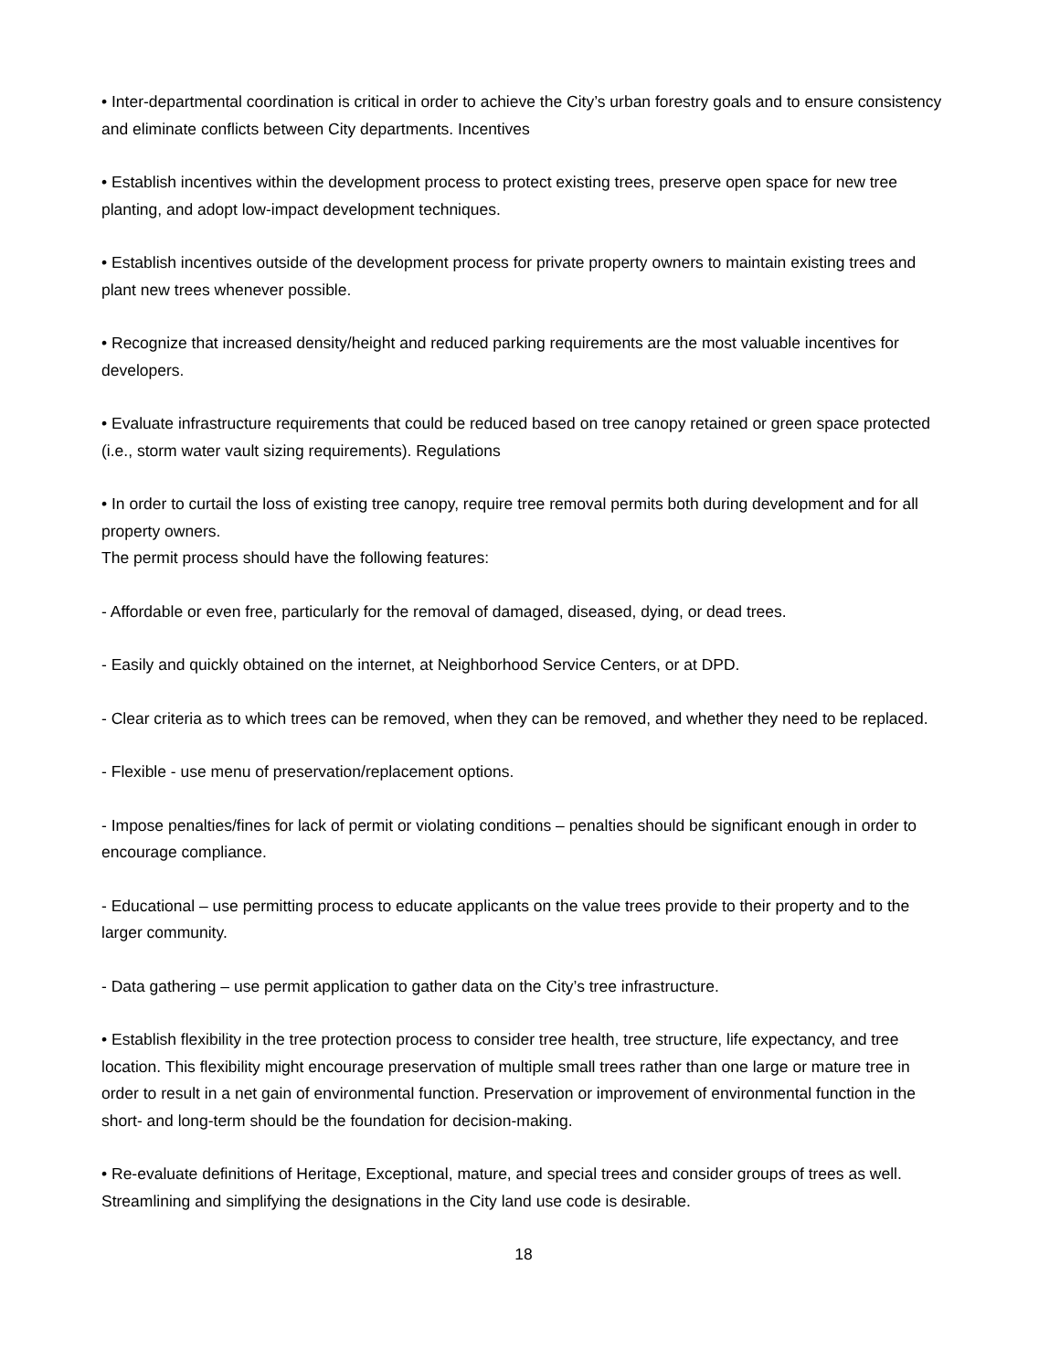• Inter-departmental coordination is critical in order to achieve the City’s urban forestry goals and to ensure consistency and eliminate conflicts between City departments. Incentives
• Establish incentives within the development process to protect existing trees, preserve open space for new tree planting, and adopt low-impact development techniques.
• Establish incentives outside of the development process for private property owners to maintain existing trees and plant new trees whenever possible.
• Recognize that increased density/height and reduced parking requirements are the most valuable incentives for developers.
• Evaluate infrastructure requirements that could be reduced based on tree canopy retained or green space protected (i.e., storm water vault sizing requirements). Regulations
• In order to curtail the loss of existing tree canopy, require tree removal permits both during development and for all property owners.
The permit process should have the following features:
- Affordable or even free, particularly for the removal of damaged, diseased, dying, or dead trees.
- Easily and quickly obtained on the internet, at Neighborhood Service Centers, or at DPD.
- Clear criteria as to which trees can be removed, when they can be removed, and whether they need to be replaced.
- Flexible - use menu of preservation/replacement options.
- Impose penalties/fines for lack of permit or violating conditions – penalties should be significant enough in order to encourage compliance.
- Educational – use permitting process to educate applicants on the value trees provide to their property and to the larger community.
- Data gathering – use permit application to gather data on the City’s tree infrastructure.
• Establish flexibility in the tree protection process to consider tree health, tree structure, life expectancy, and tree location. This flexibility might encourage preservation of multiple small trees rather than one large or mature tree in order to result in a net gain of environmental function. Preservation or improvement of environmental function in the short- and long-term should be the foundation for decision-making.
• Re-evaluate definitions of Heritage, Exceptional, mature, and special trees and consider groups of trees as well. Streamlining and simplifying the designations in the City land use code is desirable.
18